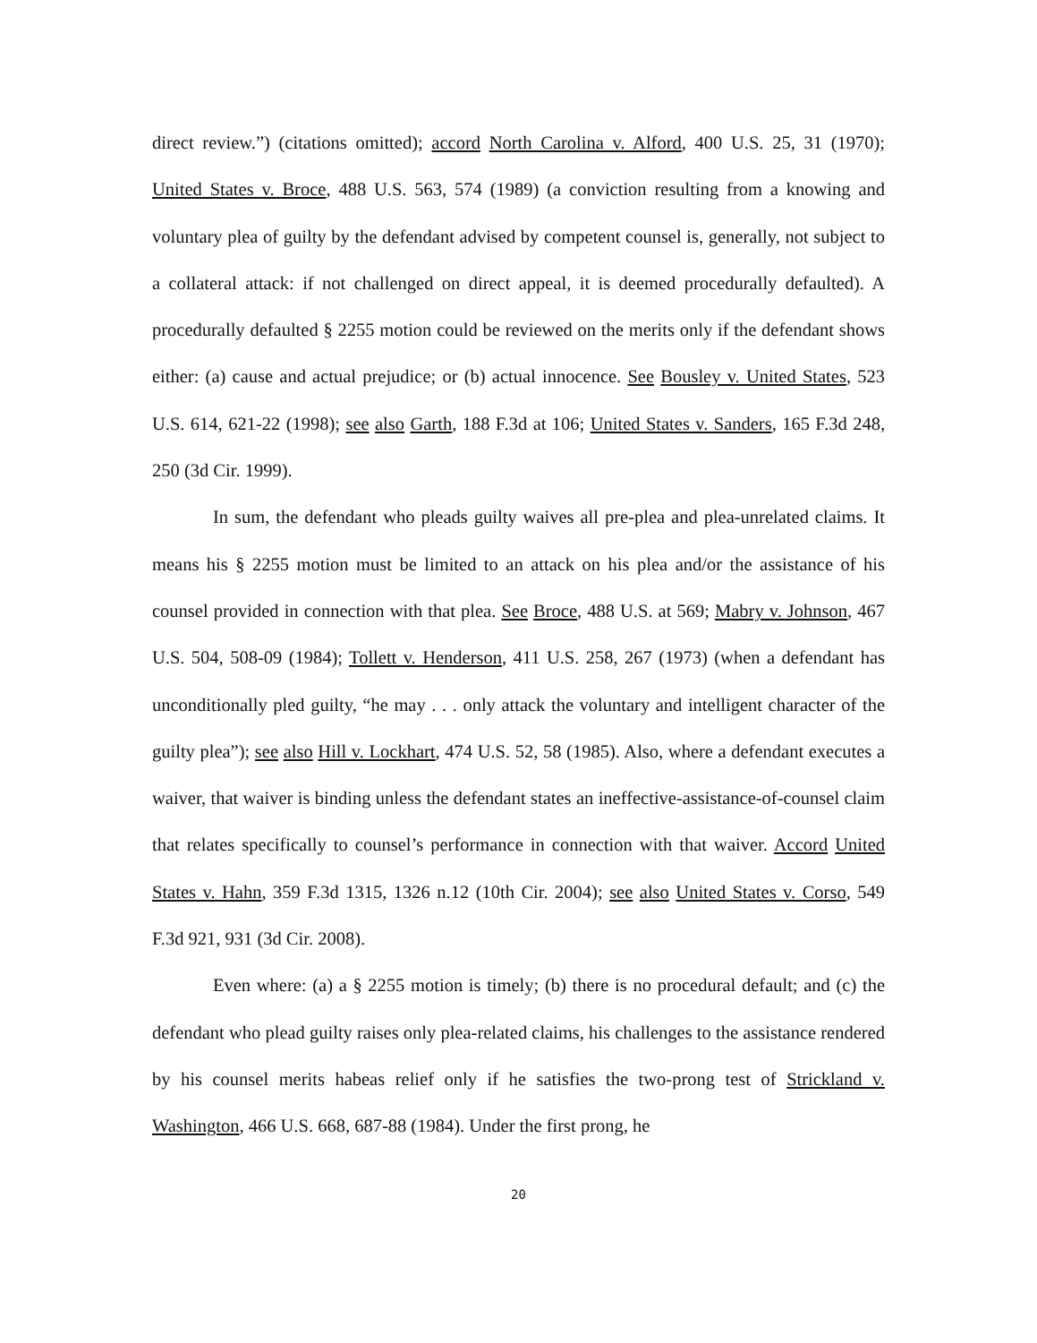direct review.”) (citations omitted); accord North Carolina v. Alford, 400 U.S. 25, 31 (1970); United States v. Broce, 488 U.S. 563, 574 (1989) (a conviction resulting from a knowing and voluntary plea of guilty by the defendant advised by competent counsel is, generally, not subject to a collateral attack: if not challenged on direct appeal, it is deemed procedurally defaulted). A procedurally defaulted § 2255 motion could be reviewed on the merits only if the defendant shows either: (a) cause and actual prejudice; or (b) actual innocence. See Bousley v. United States, 523 U.S. 614, 621-22 (1998); see also Garth, 188 F.3d at 106; United States v. Sanders, 165 F.3d 248, 250 (3d Cir. 1999).
In sum, the defendant who pleads guilty waives all pre-plea and plea-unrelated claims. It means his § 2255 motion must be limited to an attack on his plea and/or the assistance of his counsel provided in connection with that plea. See Broce, 488 U.S. at 569; Mabry v. Johnson, 467 U.S. 504, 508-09 (1984); Tollett v. Henderson, 411 U.S. 258, 267 (1973) (when a defendant has unconditionally pled guilty, “he may . . . only attack the voluntary and intelligent character of the guilty plea”); see also Hill v. Lockhart, 474 U.S. 52, 58 (1985). Also, where a defendant executes a waiver, that waiver is binding unless the defendant states an ineffective-assistance-of-counsel claim that relates specifically to counsel’s performance in connection with that waiver. Accord United States v. Hahn, 359 F.3d 1315, 1326 n.12 (10th Cir. 2004); see also United States v. Corso, 549 F.3d 921, 931 (3d Cir. 2008).
Even where: (a) a § 2255 motion is timely; (b) there is no procedural default; and (c) the defendant who plead guilty raises only plea-related claims, his challenges to the assistance rendered by his counsel merits habeas relief only if he satisfies the two-prong test of Strickland v. Washington, 466 U.S. 668, 687-88 (1984). Under the first prong, he
20